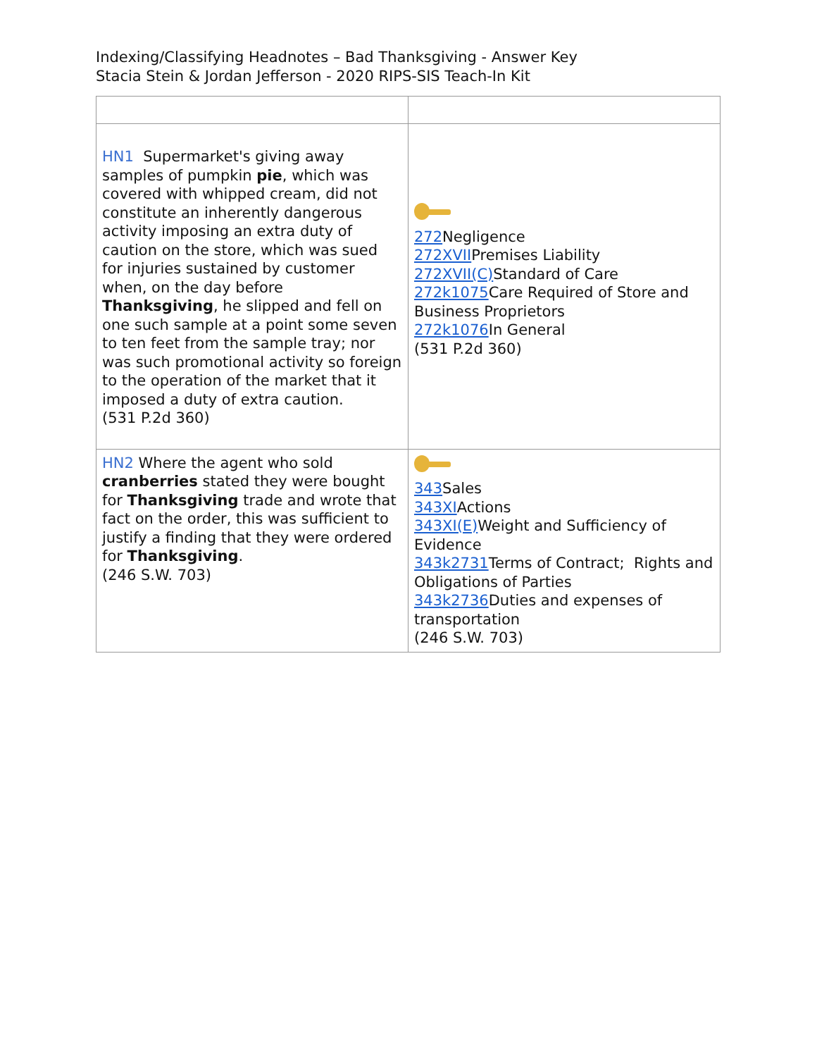Indexing/Classifying Headnotes – Bad Thanksgiving - Answer Key
Stacia Stein & Jordan Jefferson - 2020 RIPS-SIS Teach-In Kit
| HN1 Supermarket's giving away samples of pumpkin pie , which was covered with whipped cream, did not constitute an inherently dangerous activity imposing an extra duty of caution on the store, which was sued for injuries sustained by customer when, on the day before Thanksgiving , he slipped and fell on one such sample at a point some seven to ten feet from the sample tray; nor was such promotional activity so foreign to the operation of the market that it imposed a duty of extra caution. (531 P.2d 360) | 272 Negligence 272XVII Premises Liability 272XVII(C) Standard of Care 272k1075 Care Required of Store and Business Proprietors 272k1076 In General (531 P.2d 360) |
| HN2 Where the agent who sold cranberries stated they were bought for Thanksgiving trade and wrote that fact on the order, this was sufficient to justify a finding that they were ordered for Thanksgiving . (246 S.W. 703) | 343 Sales 343XI Actions 343XI(E) Weight and Sufficiency of Evidence 343k2731 Terms of Contract; Rights and Obligations of Parties 343k2736 Duties and expenses of transportation (246 S.W. 703) |